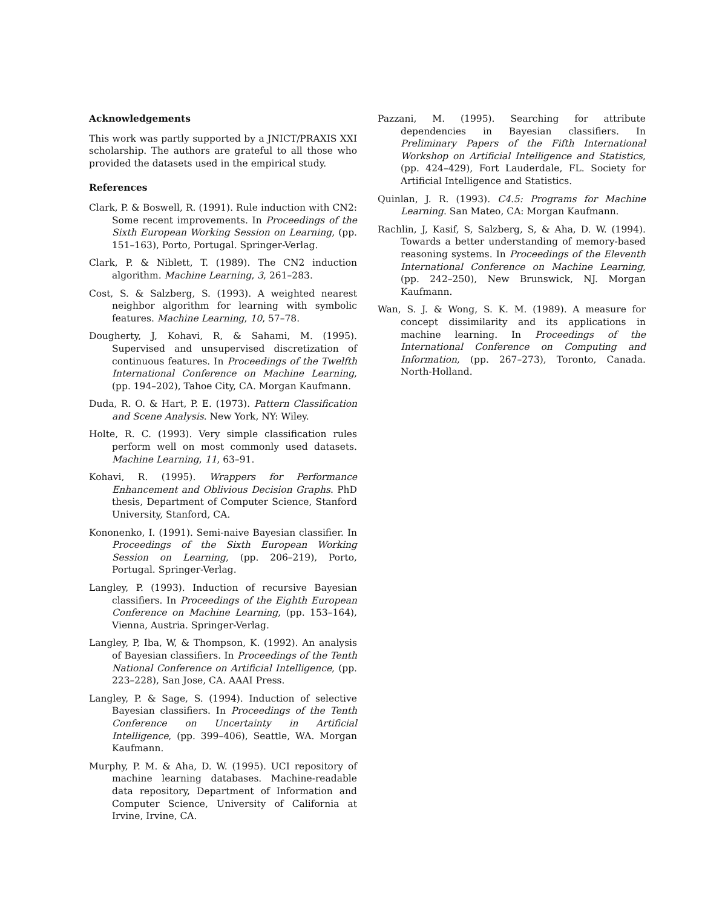Acknowledgements
This work was partly supported by a JNICT/PRAXIS XXI scholarship. The authors are grateful to all those who provided the datasets used in the empirical study.
References
Clark, P. & Boswell, R. (1991). Rule induction with CN2: Some recent improvements. In Proceedings of the Sixth European Working Session on Learning, (pp. 151–163), Porto, Portugal. Springer-Verlag.
Clark, P. & Niblett, T. (1989). The CN2 induction algorithm. Machine Learning, 3, 261–283.
Cost, S. & Salzberg, S. (1993). A weighted nearest neighbor algorithm for learning with symbolic features. Machine Learning, 10, 57–78.
Dougherty, J, Kohavi, R, & Sahami, M. (1995). Supervised and unsupervised discretization of continuous features. In Proceedings of the Twelfth International Conference on Machine Learning, (pp. 194–202), Tahoe City, CA. Morgan Kaufmann.
Duda, R. O. & Hart, P. E. (1973). Pattern Classification and Scene Analysis. New York, NY: Wiley.
Holte, R. C. (1993). Very simple classification rules perform well on most commonly used datasets. Machine Learning, 11, 63–91.
Kohavi, R. (1995). Wrappers for Performance Enhancement and Oblivious Decision Graphs. PhD thesis, Department of Computer Science, Stanford University, Stanford, CA.
Kononenko, I. (1991). Semi-naive Bayesian classifier. In Proceedings of the Sixth European Working Session on Learning, (pp. 206–219), Porto, Portugal. Springer-Verlag.
Langley, P. (1993). Induction of recursive Bayesian classifiers. In Proceedings of the Eighth European Conference on Machine Learning, (pp. 153–164), Vienna, Austria. Springer-Verlag.
Langley, P, Iba, W, & Thompson, K. (1992). An analysis of Bayesian classifiers. In Proceedings of the Tenth National Conference on Artificial Intelligence, (pp. 223–228), San Jose, CA. AAAI Press.
Langley, P. & Sage, S. (1994). Induction of selective Bayesian classifiers. In Proceedings of the Tenth Conference on Uncertainty in Artificial Intelligence, (pp. 399–406), Seattle, WA. Morgan Kaufmann.
Murphy, P. M. & Aha, D. W. (1995). UCI repository of machine learning databases. Machine-readable data repository, Department of Information and Computer Science, University of California at Irvine, Irvine, CA.
Pazzani, M. (1995). Searching for attribute dependencies in Bayesian classifiers. In Preliminary Papers of the Fifth International Workshop on Artificial Intelligence and Statistics, (pp. 424–429), Fort Lauderdale, FL. Society for Artificial Intelligence and Statistics.
Quinlan, J. R. (1993). C4.5: Programs for Machine Learning. San Mateo, CA: Morgan Kaufmann.
Rachlin, J, Kasif, S, Salzberg, S, & Aha, D. W. (1994). Towards a better understanding of memory-based reasoning systems. In Proceedings of the Eleventh International Conference on Machine Learning, (pp. 242–250), New Brunswick, NJ. Morgan Kaufmann.
Wan, S. J. & Wong, S. K. M. (1989). A measure for concept dissimilarity and its applications in machine learning. In Proceedings of the International Conference on Computing and Information, (pp. 267–273), Toronto, Canada. North-Holland.